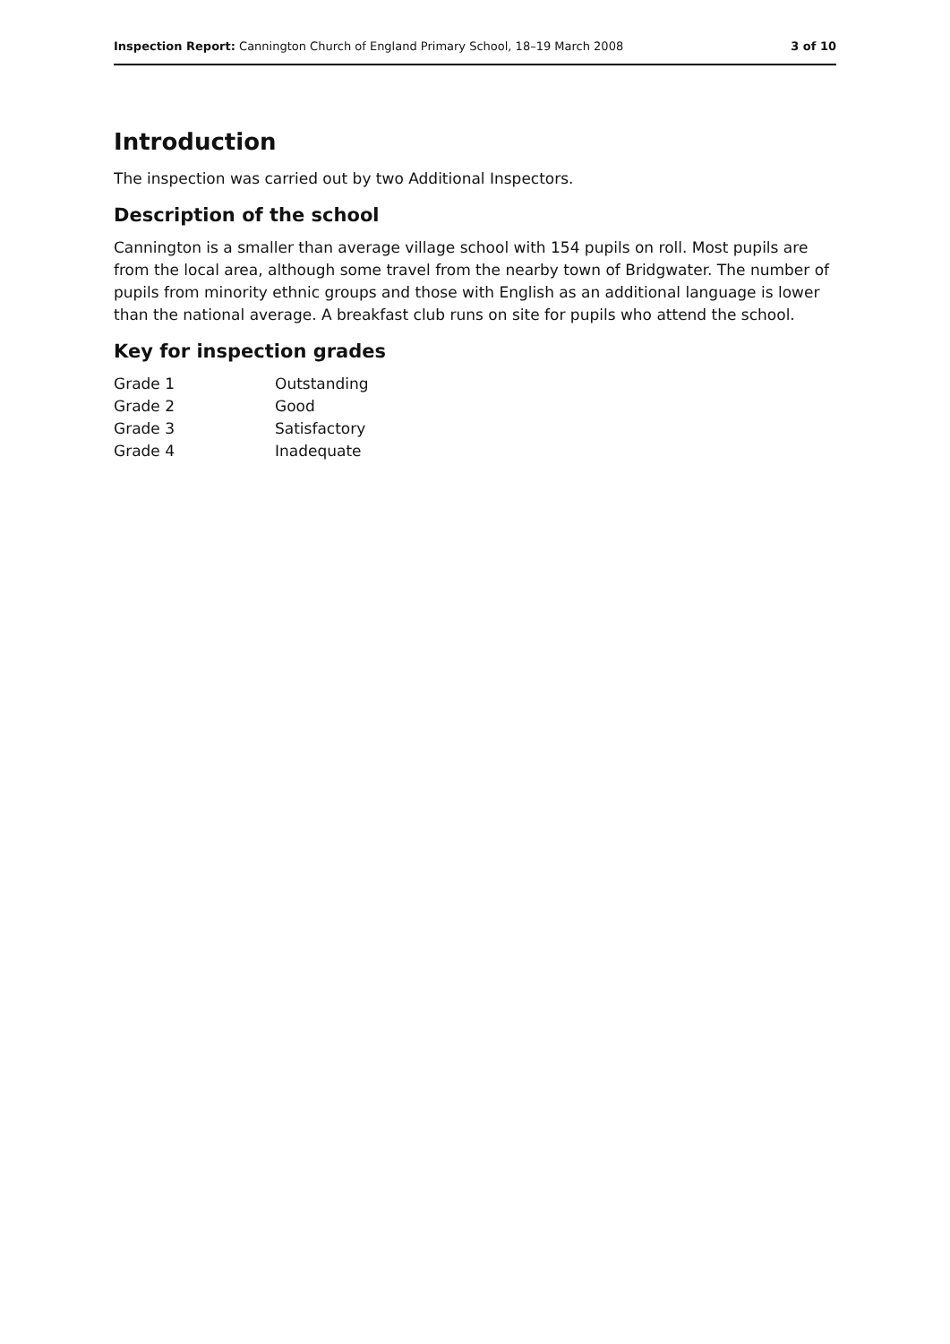Inspection Report: Cannington Church of England Primary School, 18–19 March 2008 3 of 10
Introduction
The inspection was carried out by two Additional Inspectors.
Description of the school
Cannington is a smaller than average village school with 154 pupils on roll. Most pupils are from the local area, although some travel from the nearby town of Bridgwater. The number of pupils from minority ethnic groups and those with English as an additional language is lower than the national average. A breakfast club runs on site for pupils who attend the school.
Key for inspection grades
| Grade 1 | Outstanding |
| Grade 2 | Good |
| Grade 3 | Satisfactory |
| Grade 4 | Inadequate |